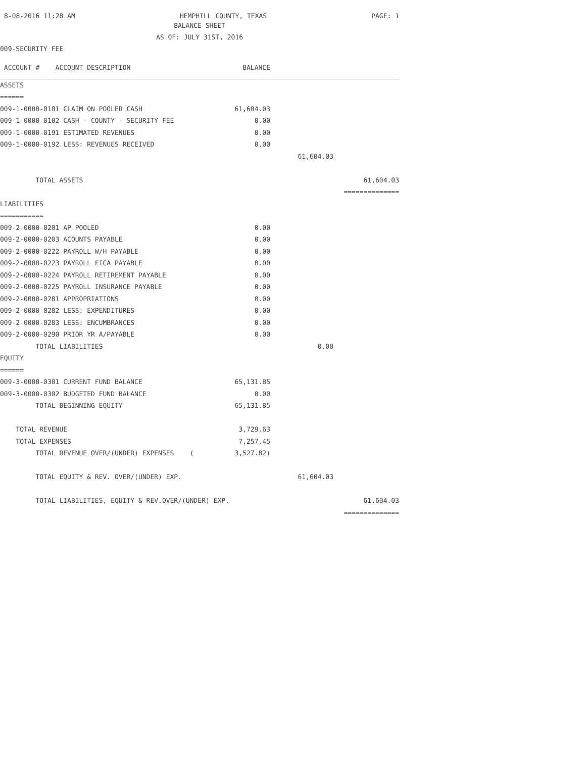8-08-2016 11:28 AM HEMPHILL COUNTY, TEXAS PAGE: 1
BALANCE SHEET
AS OF: JULY 31ST, 2016
009-SECURITY FEE
| ACCOUNT # ACCOUNT DESCRIPTION | BALANCE | | |
| --- | --- | --- | --- |
| ASSETS | | | |
| ====== | | | |
| 009-1-0000-0101 CLAIM ON POOLED CASH | 61,604.03 | | |
| 009-1-0000-0102 CASH - COUNTY - SECURITY FEE | 0.00 | | |
| 009-1-0000-0191 ESTIMATED REVENUES | 0.00 | | |
| 009-1-0000-0192 LESS: REVENUES RECEIVED | 0.00 | | |
| | | 61,604.03 | |
| TOTAL ASSETS | | | 61,604.03 |
| | | | ============== |
| LIABILITIES | | | |
| =========== | | | |
| 009-2-0000-0201 AP POOLED | 0.00 | | |
| 009-2-0000-0203 ACOUNTS PAYABLE | 0.00 | | |
| 009-2-0000-0222 PAYROLL W/H PAYABLE | 0.00 | | |
| 009-2-0000-0223 PAYROLL FICA PAYABLE | 0.00 | | |
| 009-2-0000-0224 PAYROLL RETIREMENT PAYABLE | 0.00 | | |
| 009-2-0000-0225 PAYROLL INSURANCE PAYABLE | 0.00 | | |
| 009-2-0000-0281 APPROPRIATIONS | 0.00 | | |
| 009-2-0000-0282 LESS: EXPENDITURES | 0.00 | | |
| 009-2-0000-0283 LESS: ENCUMBRANCES | 0.00 | | |
| 009-2-0000-0290 PRIOR YR A/PAYABLE | 0.00 | | |
| TOTAL LIABILITIES | | 0.00 | |
| EQUITY | | | |
| ====== | | | |
| 009-3-0000-0301 CURRENT FUND BALANCE | 65,131.85 | | |
| 009-3-0000-0302 BUDGETED FUND BALANCE | 0.00 | | |
| TOTAL BEGINNING EQUITY | 65,131.85 | | |
| TOTAL REVENUE | 3,729.63 | | |
| TOTAL EXPENSES | 7,257.45 | | |
| TOTAL REVENUE OVER/(UNDER) EXPENSES ( | 3,527.82) | | |
| TOTAL EQUITY & REV. OVER/(UNDER) EXP. | | 61,604.03 | |
| TOTAL LIABILITIES, EQUITY & REV.OVER/(UNDER) EXP. | | | 61,604.03 |
| | | | ============== |